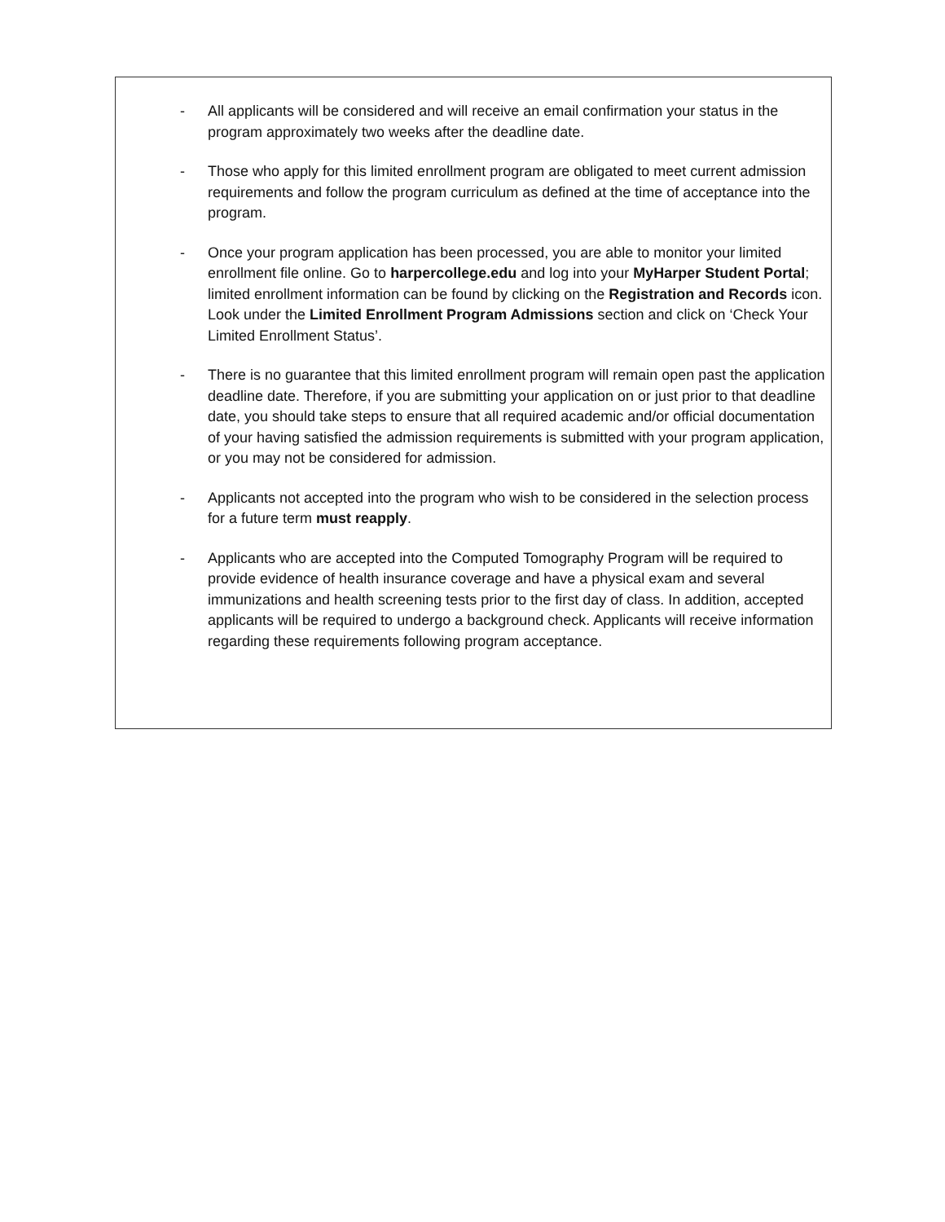- All applicants will be considered and will receive an email confirmation your status in the program approximately two weeks after the deadline date.
- Those who apply for this limited enrollment program are obligated to meet current admission requirements and follow the program curriculum as defined at the time of acceptance into the program.
- Once your program application has been processed, you are able to monitor your limited enrollment file online. Go to harpercollege.edu and log into your MyHarper Student Portal; limited enrollment information can be found by clicking on the Registration and Records icon. Look under the Limited Enrollment Program Admissions section and click on ‘Check Your Limited Enrollment Status’.
- There is no guarantee that this limited enrollment program will remain open past the application deadline date. Therefore, if you are submitting your application on or just prior to that deadline date, you should take steps to ensure that all required academic and/or official documentation of your having satisfied the admission requirements is submitted with your program application, or you may not be considered for admission.
- Applicants not accepted into the program who wish to be considered in the selection process for a future term must reapply.
- Applicants who are accepted into the Computed Tomography Program will be required to provide evidence of health insurance coverage and have a physical exam and several immunizations and health screening tests prior to the first day of class. In addition, accepted applicants will be required to undergo a background check. Applicants will receive information regarding these requirements following program acceptance.